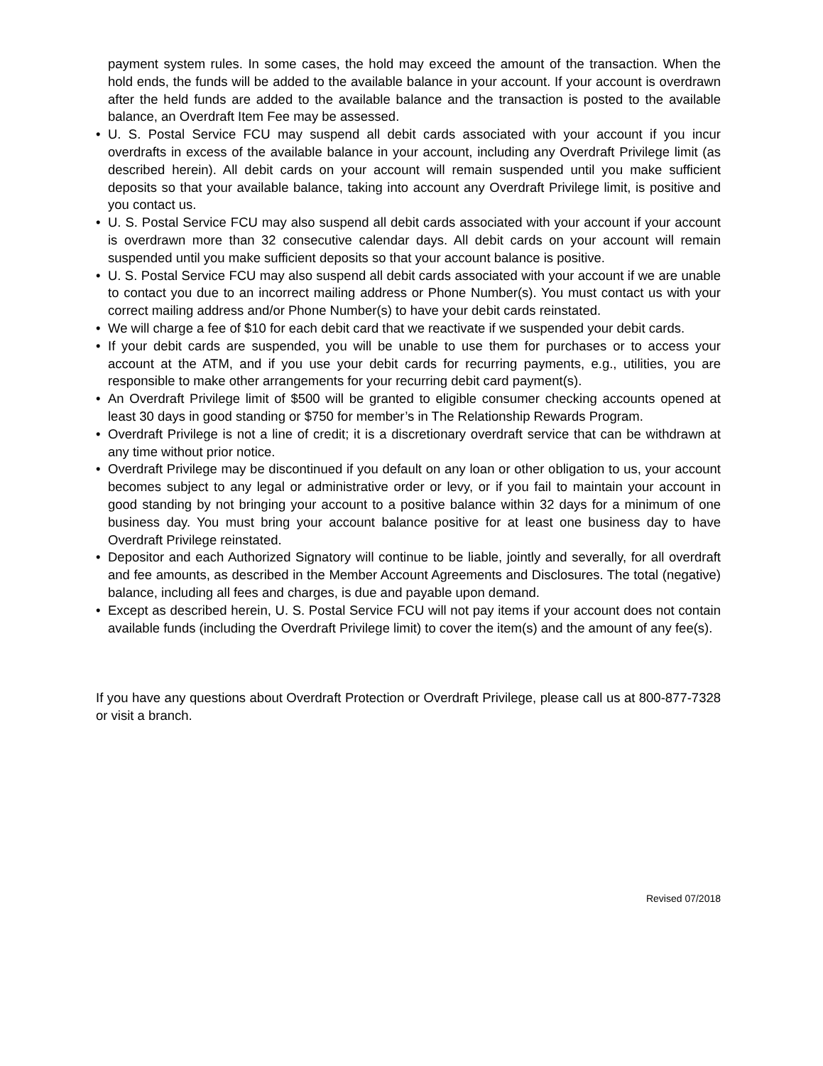payment system rules. In some cases, the hold may exceed the amount of the transaction. When the hold ends, the funds will be added to the available balance in your account. If your account is overdrawn after the held funds are added to the available balance and the transaction is posted to the available balance, an Overdraft Item Fee may be assessed.
• U. S. Postal Service FCU may suspend all debit cards associated with your account if you incur overdrafts in excess of the available balance in your account, including any Overdraft Privilege limit (as described herein). All debit cards on your account will remain suspended until you make sufficient deposits so that your available balance, taking into account any Overdraft Privilege limit, is positive and you contact us.
• U. S. Postal Service FCU may also suspend all debit cards associated with your account if your account is overdrawn more than 32 consecutive calendar days. All debit cards on your account will remain suspended until you make sufficient deposits so that your account balance is positive.
• U. S. Postal Service FCU may also suspend all debit cards associated with your account if we are unable to contact you due to an incorrect mailing address or Phone Number(s). You must contact us with your correct mailing address and/or Phone Number(s) to have your debit cards reinstated.
• We will charge a fee of $10 for each debit card that we reactivate if we suspended your debit cards.
• If your debit cards are suspended, you will be unable to use them for purchases or to access your account at the ATM, and if you use your debit cards for recurring payments, e.g., utilities, you are responsible to make other arrangements for your recurring debit card payment(s).
• An Overdraft Privilege limit of $500 will be granted to eligible consumer checking accounts opened at least 30 days in good standing or $750 for member’s in The Relationship Rewards Program.
• Overdraft Privilege is not a line of credit; it is a discretionary overdraft service that can be withdrawn at any time without prior notice.
• Overdraft Privilege may be discontinued if you default on any loan or other obligation to us, your account becomes subject to any legal or administrative order or levy, or if you fail to maintain your account in good standing by not bringing your account to a positive balance within 32 days for a minimum of one business day. You must bring your account balance positive for at least one business day to have Overdraft Privilege reinstated.
• Depositor and each Authorized Signatory will continue to be liable, jointly and severally, for all overdraft and fee amounts, as described in the Member Account Agreements and Disclosures. The total (negative) balance, including all fees and charges, is due and payable upon demand.
• Except as described herein, U. S. Postal Service FCU will not pay items if your account does not contain available funds (including the Overdraft Privilege limit) to cover the item(s) and the amount of any fee(s).
If you have any questions about Overdraft Protection or Overdraft Privilege, please call us at 800-877-7328 or visit a branch.
Revised 07/2018